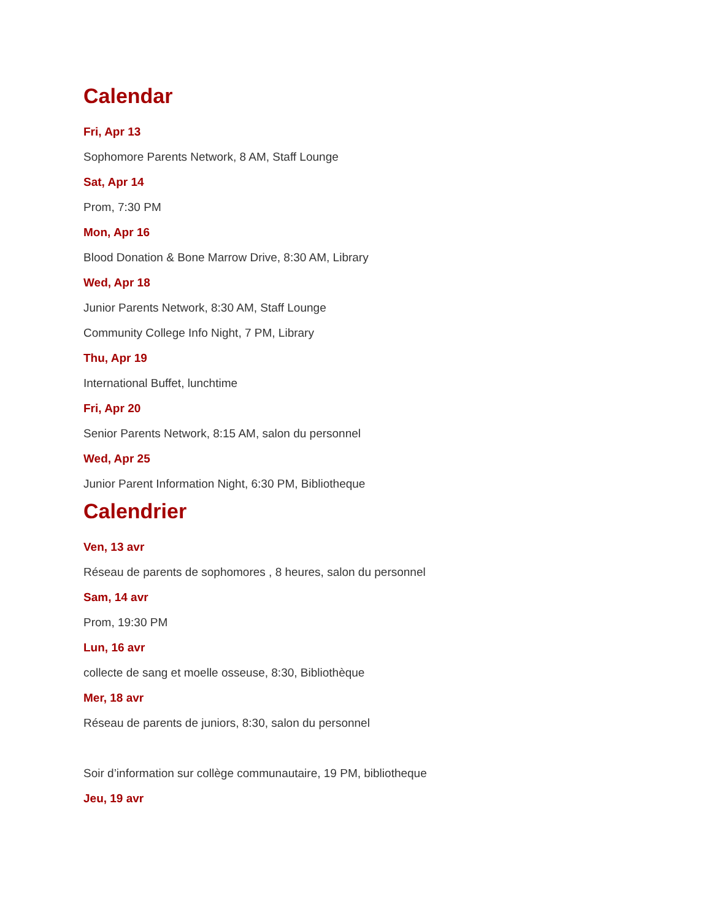Calendar
Fri, Apr 13
Sophomore Parents Network, 8 AM, Staff Lounge
Sat, Apr 14
Prom, 7:30 PM
Mon, Apr 16
Blood Donation & Bone Marrow Drive, 8:30 AM, Library
Wed, Apr 18
Junior Parents Network, 8:30 AM, Staff Lounge
Community College Info Night, 7 PM, Library
Thu, Apr 19
International Buffet, lunchtime
Fri, Apr 20
Senior Parents Network, 8:15 AM, salon du personnel
Wed, Apr 25
Junior Parent Information Night, 6:30 PM, Bibliotheque
Calendrier
Ven, 13 avr
Réseau de parents de sophomores , 8 heures, salon du personnel
Sam, 14 avr
Prom, 19:30 PM
Lun, 16 avr
collecte de sang et moelle osseuse, 8:30, Bibliothèque
Mer, 18 avr
Réseau de parents de juniors, 8:30, salon du personnel
Soir d’information sur collège communautaire, 19 PM, bibliotheque
Jeu, 19 avr